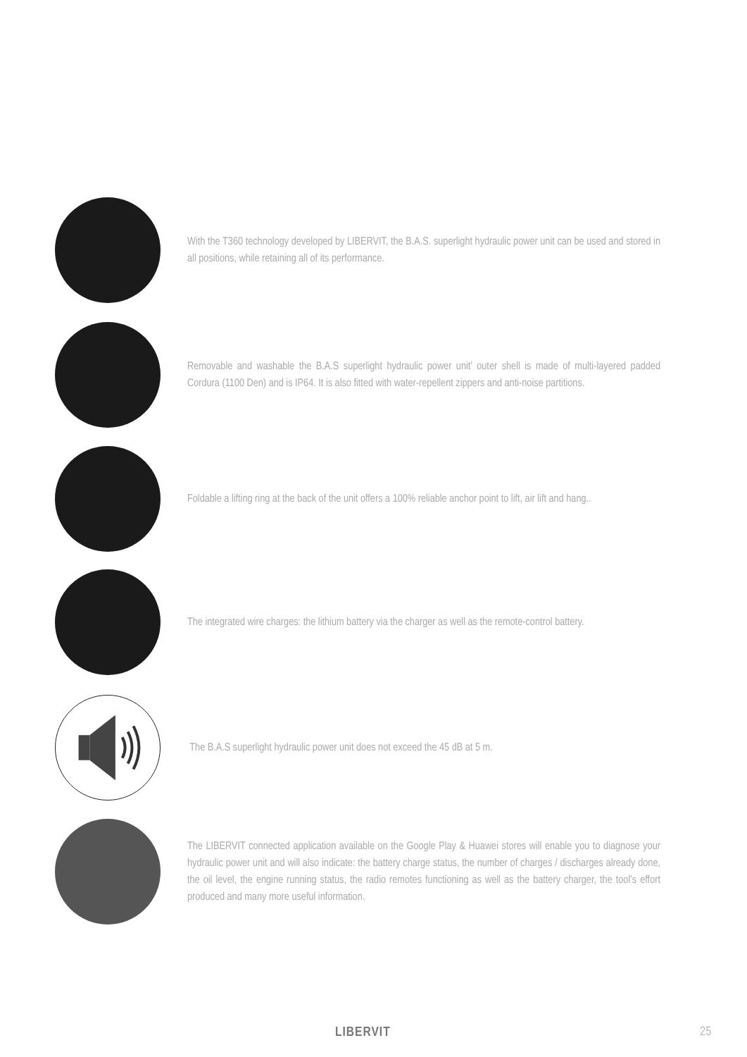With the T360 technology developed by LIBERVIT, the B.A.S. superlight hydraulic power unit can be used and stored in all positions, while retaining all of its performance.
Removable and washable the B.A.S superlight hydraulic power unit’ outer shell is made of multi-layered padded Cordura (1100 Den) and is IP64. It is also fitted with water-repellent zippers and anti-noise partitions.
Foldable a lifting ring at the back of the unit offers a 100% reliable anchor point to lift, air lift and hang..
The integrated wire charges: the lithium battery via the charger as well as the remote-control battery.
The B.A.S superlight hydraulic power unit does not exceed the 45 dB at 5 m.
The LIBERVIT connected application available on the Google Play & Huawei stores will enable you to diagnose your hydraulic power unit and will also indicate: the battery charge status, the number of charges / discharges already done, the oil level, the engine running status, the radio remotes functioning as well as the battery charger, the tool’s effort produced and many more useful information.
LIBERVIT 25